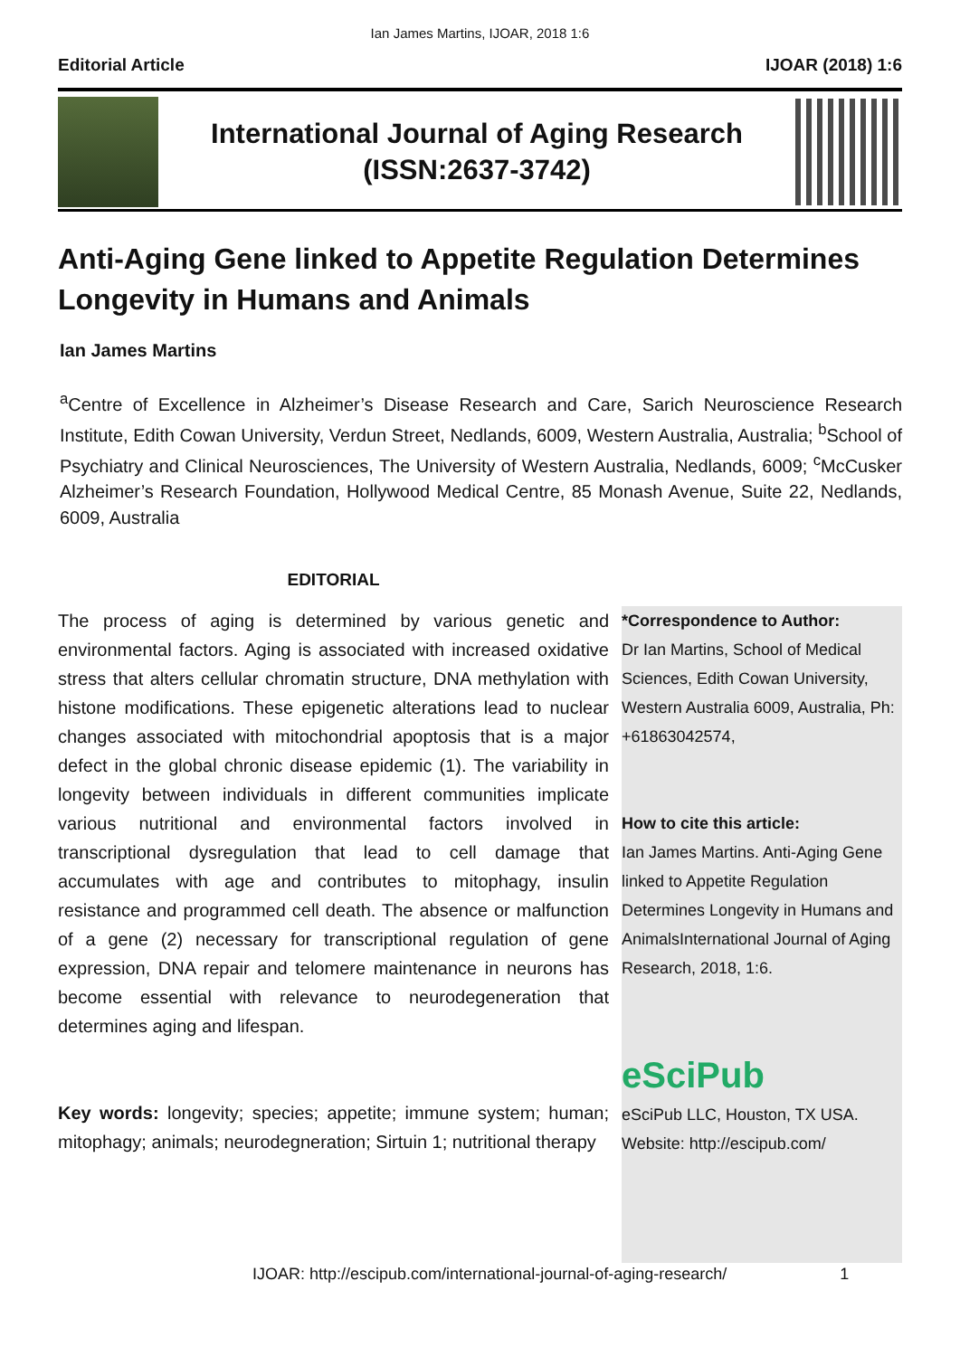Ian James Martins, IJOAR, 2018 1:6
Editorial Article IJOAR (2018) 1:6
International Journal of Aging Research
(ISSN:2637-3742)
Anti-Aging Gene linked to Appetite Regulation Determines Longevity in Humans and Animals
Ian James Martins
<sup>a</sup> Centre of Excellence in Alzheimer’s Disease Research and Care, Sarich Neuroscience Research Institute, Edith Cowan University, Verdun Street, Nedlands, 6009, Western Australia, Australia; <sup>b</sup>School of Psychiatry and Clinical Neurosciences, The University of Western Australia, Nedlands, 6009; <sup>c</sup>McCusker Alzheimer’s Research Foundation, Hollywood Medical Centre, 85 Monash Avenue, Suite 22, Nedlands, 6009, Australia
EDITORIAL
The process of aging is determined by various genetic and environmental factors. Aging is associated with increased oxidative stress that alters cellular chromatin structure, DNA methylation with histone modifications. These epigenetic alterations lead to nuclear changes associated with mitochondrial apoptosis that is a major defect in the global chronic disease epidemic (1). The variability in longevity between individuals in different communities implicate various nutritional and environmental factors involved in transcriptional dysregulation that lead to cell damage that accumulates with age and contributes to mitophagy, insulin resistance and programmed cell death. The absence or malfunction of a gene (2) necessary for transcriptional regulation of gene expression, DNA repair and telomere maintenance in neurons has become essential with relevance to neurodegeneration that determines aging and lifespan.
Key words: longevity; species; appetite; immune system; human; mitophagy; animals; neurodegneration; Sirtuin 1; nutritional therapy
*Correspondence to Author:
Dr Ian Martins, School of Medical Sciences, Edith Cowan University, Western Australia 6009, Australia, Ph: +61863042574,
How to cite this article:
Ian James Martins. Anti-Aging Gene linked to Appetite Regulation Determines Longevity in Humans and AnimalsInternational Journal of Aging Research, 2018, 1:6.
eSciPub
eSciPub LLC, Houston, TX USA.
Website: http://escipub.com/
IJOAR: http://escipub.com/international-journal-of-aging-research/ 1